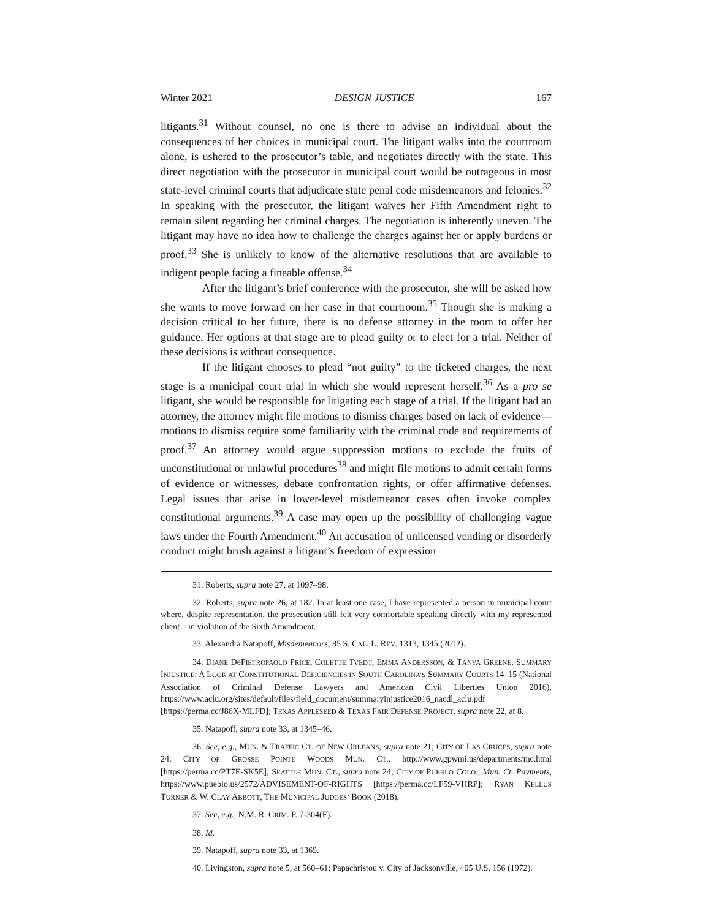Winter 2021 DESIGN JUSTICE 167
litigants.<sup>31</sup> Without counsel, no one is there to advise an individual about the consequences of her choices in municipal court. The litigant walks into the courtroom alone, is ushered to the prosecutor’s table, and negotiates directly with the state. This direct negotiation with the prosecutor in municipal court would be outrageous in most state-level criminal courts that adjudicate state penal code misdemeanors and felonies.<sup>32</sup> In speaking with the prosecutor, the litigant waives her Fifth Amendment right to remain silent regarding her criminal charges. The negotiation is inherently uneven. The litigant may have no idea how to challenge the charges against her or apply burdens or proof.<sup>33</sup> She is unlikely to know of the alternative resolutions that are available to indigent people facing a fineable offense.<sup>34</sup>
After the litigant’s brief conference with the prosecutor, she will be asked how she wants to move forward on her case in that courtroom.<sup>35</sup> Though she is making a decision critical to her future, there is no defense attorney in the room to offer her guidance. Her options at that stage are to plead guilty or to elect for a trial. Neither of these decisions is without consequence.
If the litigant chooses to plead “not guilty” to the ticketed charges, the next stage is a municipal court trial in which she would represent herself.<sup>36</sup> As a pro se litigant, she would be responsible for litigating each stage of a trial. If the litigant had an attorney, the attorney might file motions to dismiss charges based on lack of evidence—motions to dismiss require some familiarity with the criminal code and requirements of proof.<sup>37</sup> An attorney would argue suppression motions to exclude the fruits of unconstitutional or unlawful procedures<sup>38</sup> and might file motions to admit certain forms of evidence or witnesses, debate confrontation rights, or offer affirmative defenses. Legal issues that arise in lower-level misdemeanor cases often invoke complex constitutional arguments.<sup>39</sup> A case may open up the possibility of challenging vague laws under the Fourth Amendment.<sup>40</sup> An accusation of unlicensed vending or disorderly conduct might brush against a litigant’s freedom of expression
31. Roberts, supra note 27, at 1097–98.
32. Roberts, supra note 26, at 182. In at least one case, I have represented a person in municipal court where, despite representation, the prosecution still felt very comfortable speaking directly with my represented client—in violation of the Sixth Amendment.
33. Alexandra Natapoff, Misdemeanors, 85 S. CAL. L. REV. 1313, 1345 (2012).
34. DIANE DePIETROPAOLO PRICE, COLETTE TVEDT, EMMA ANDERSSON, & TANYA GREENE, SUMMARY INJUSTICE: A LOOK AT CONSTITUTIONAL DEFICIENCIES IN SOUTH CAROLINA’S SUMMARY COURTS 14–15 (National Association of Criminal Defense Lawyers and American Civil Liberties Union 2016), https://www.aclu.org/sites/default/files/field_document/summaryinjustice2016_nacdl_aclu.pdf [https://perma.cc/J86X-MLFD]; TEXAS APPLESEED & TEXAS FAIR DEFENSE PROJECT, supra note 22, at 8.
35. Natapoff, supra note 33, at 1345–46.
36. See, e.g., MUN. & TRAFFIC CT. OF NEW ORLEANS, supra note 21; CITY OF LAS CRUCES, supra note 24; CITY OF GROSSE POINTE WOODS MUN. CT., http://www.gpwmi.us/departments/mc.html [https://perma.cc/PT7E-SK5E]; SEATTLE MUN. CT., supra note 24; CITY OF PUEBLO COLO., Mun. Ct. Payments, https://www.pueblo.us/2572/ADVISEMENT-OF-RIGHTS [https://perma.cc/LF59-VHRP]; RYAN KELLUS TURNER & W. CLAY ABBOTT, THE MUNICIPAL JUDGES’ BOOK (2018).
37. See, e.g., N.M. R. CRIM. P. 7-304(F).
38. Id.
39. Natapoff, supra note 33, at 1369.
40. Livingston, supra note 5, at 560–61; Papachristou v. City of Jacksonville, 405 U.S. 156 (1972).